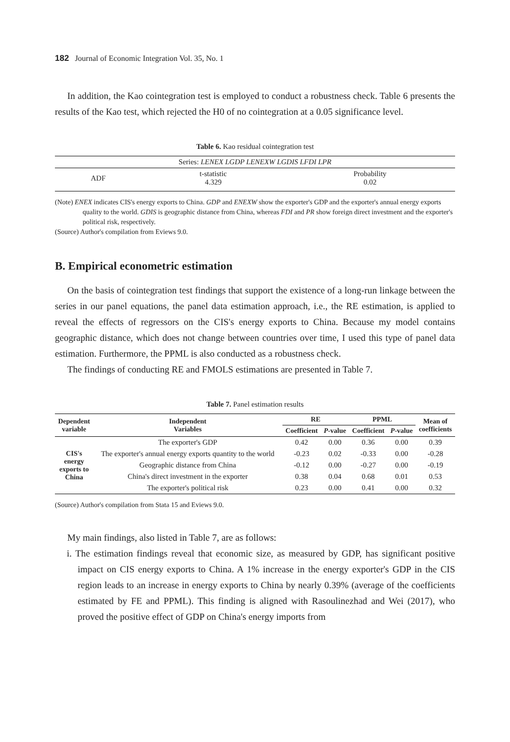182 Journal of Economic Integration Vol. 35, No. 1
In addition, the Kao cointegration test is employed to conduct a robustness check. Table 6 presents the results of the Kao test, which rejected the H0 of no cointegration at a 0.05 significance level.
Table 6. Kao residual cointegration test
| Series: LENEX LGDP LENEXW LGDIS LFDI LPR | | |
| ADF | t-statistic 4.329 | Probability 0.02 |
(Note) ENEX indicates CIS's energy exports to China. GDP and ENEXW show the exporter's GDP and the exporter's annual energy exports quality to the world. GDIS is geographic distance from China, whereas FDI and PR show foreign direct investment and the exporter's political risk, respectively.
(Source) Author's compilation from Eviews 9.0.
B. Empirical econometric estimation
On the basis of cointegration test findings that support the existence of a long-run linkage between the series in our panel equations, the panel data estimation approach, i.e., the RE estimation, is applied to reveal the effects of regressors on the CIS's energy exports to China. Because my model contains geographic distance, which does not change between countries over time, I used this type of panel data estimation. Furthermore, the PPML is also conducted as a robustness check.
The findings of conducting RE and FMOLS estimations are presented in Table 7.
Table 7. Panel estimation results
| Dependent variable | Independent Variables | RE | | PPML | | Mean of coefficients |
| --- | --- | --- | --- | --- | --- | --- |
| | | Coefficient | P -value | Coefficient | P -value | |
| CIS's energy exports to China | The exporter's GDP | 0.42 | 0.00 | 0.36 | 0.00 | 0.39 |
| | The exporter's annual energy exports quantity to the world | -0.23 | 0.02 | -0.33 | 0.00 | -0.28 |
| | Geographic distance from China | -0.12 | 0.00 | -0.27 | 0.00 | -0.19 |
| | China's direct investment in the exporter | 0.38 | 0.04 | 0.68 | 0.01 | 0.53 |
| | The exporter's political risk | 0.23 | 0.00 | 0.41 | 0.00 | 0.32 |
(Source) Author's compilation from Stata 15 and Eviews 9.0.
My main findings, also listed in Table 7, are as follows:
i. The estimation findings reveal that economic size, as measured by GDP, has significant positive impact on CIS energy exports to China. A 1% increase in the energy exporter's GDP in the CIS region leads to an increase in energy exports to China by nearly 0.39% (average of the coefficients estimated by FE and PPML). This finding is aligned with Rasoulinezhad and Wei (2017), who proved the positive effect of GDP on China's energy imports from